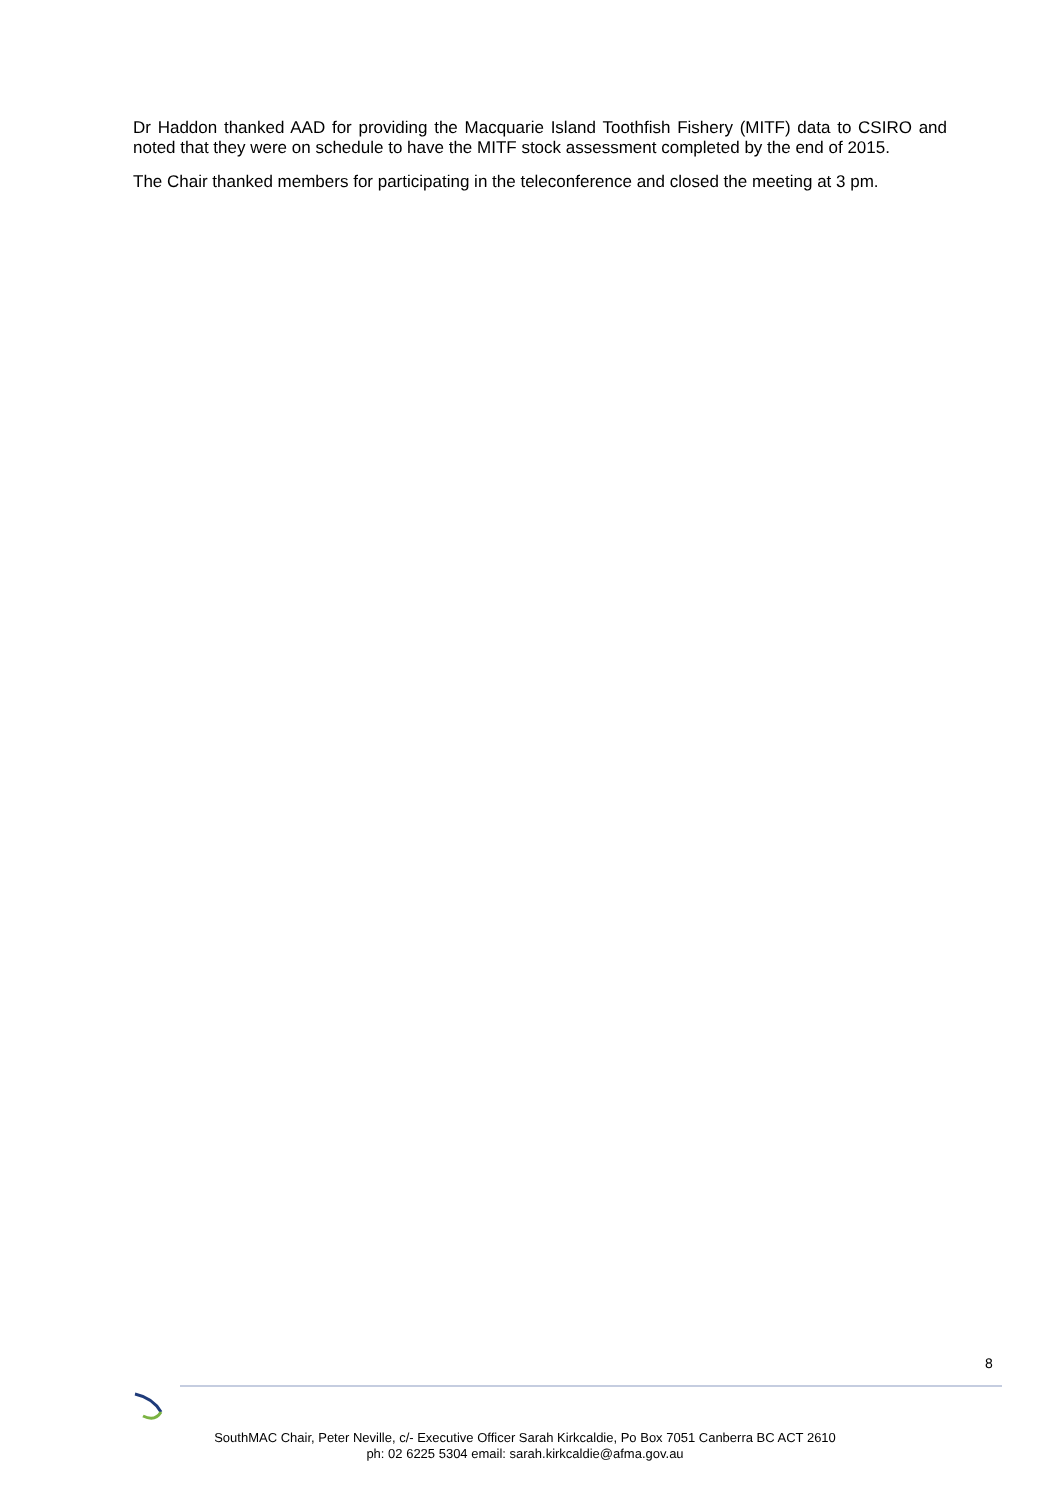Dr Haddon thanked AAD for providing the Macquarie Island Toothfish Fishery (MITF) data to CSIRO and noted that they were on schedule to have the MITF stock assessment completed by the end of 2015.
The Chair thanked members for participating in the teleconference and closed the meeting at 3 pm.
8
SouthMAC Chair, Peter Neville, c/- Executive Officer Sarah Kirkcaldie, Po Box 7051 Canberra BC ACT 2610
ph: 02 6225 5304 email: sarah.kirkcaldie@afma.gov.au